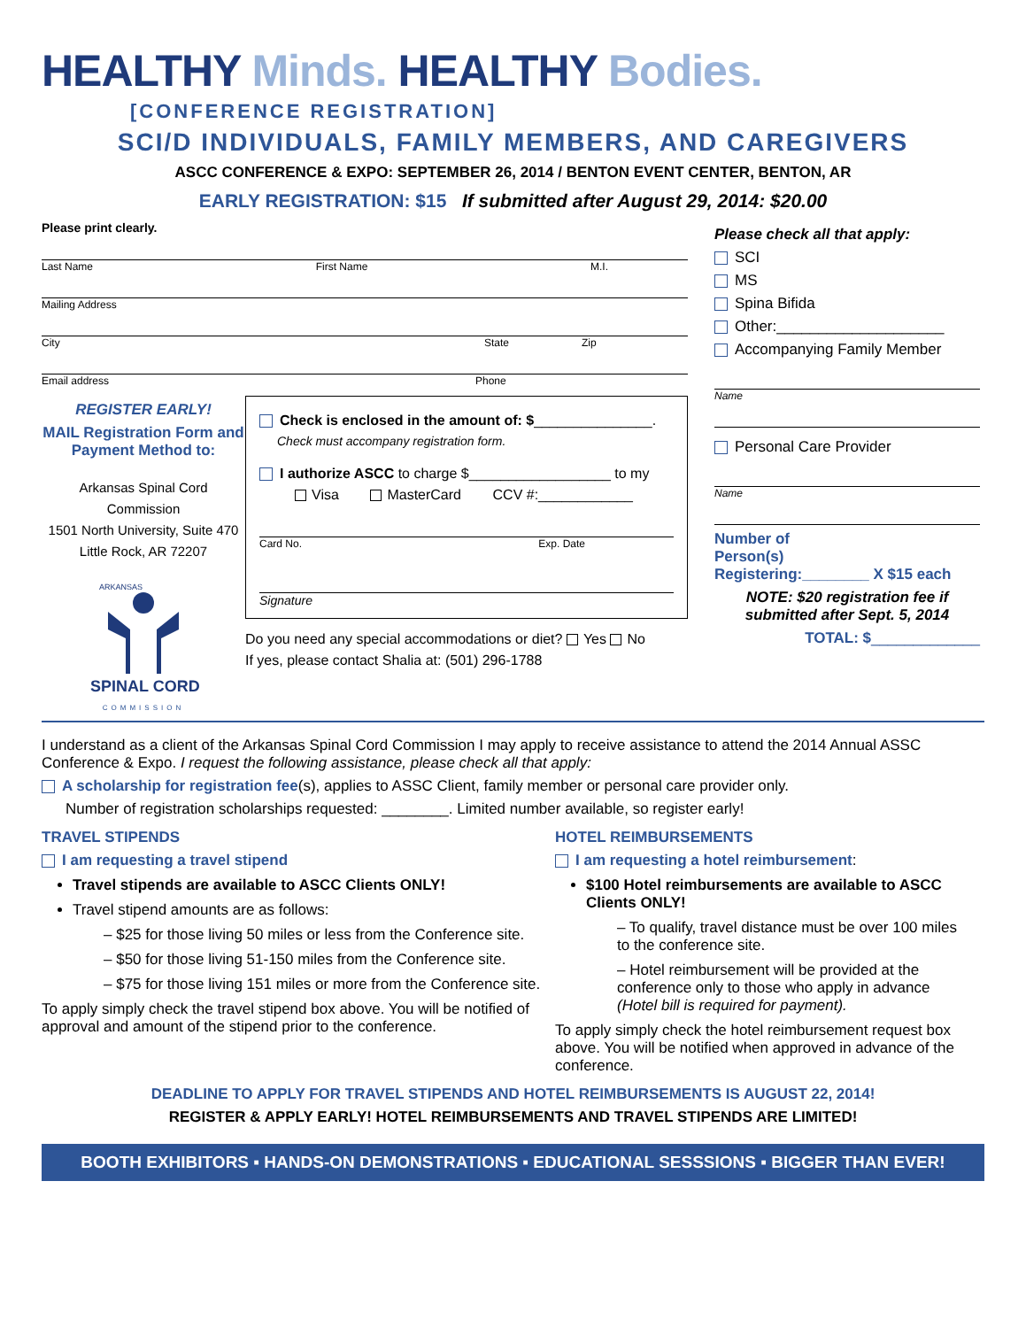HEALTHY Minds. HEALTHY Bodies.
[CONFERENCE REGISTRATION]
SCI/D INDIVIDUALS, FAMILY MEMBERS, AND CAREGIVERS
ASCC CONFERENCE & EXPO: SEPTEMBER 26, 2014 / BENTON EVENT CENTER, BENTON, AR
EARLY REGISTRATION: $15 If submitted after August 29, 2014: $20.00
Please print clearly.
Last Name First Name M.I.
Mailing Address
City State Zip
Email address Phone
REGISTER EARLY!
MAIL Registration Form and Payment Method to:
Arkansas Spinal Cord Commission
1501 North University, Suite 470
Little Rock, AR 72207
ARKANSAS
SPINAL CORD
COMMISSION
Check is enclosed in the amount of: $_______________.
Check must accompany registration form.
I authorize ASCC to charge $__________________ to my
Visa MasterCard CCV #:____________
Card No. Exp. Date
Signature
Do you need any special accommodations or diet? Yes No
If yes, please contact Shalia at: (501) 296-1788
Please check all that apply:
SCI
MS
Spina Bifida
Other:____________________
Accompanying Family Member
Name
Personal Care Provider
Name
Number of
Person(s)
Registering:________ X $15 each
NOTE: $20 registration fee if submitted after Sept. 5, 2014
TOTAL: $_____________
I understand as a client of the Arkansas Spinal Cord Commission I may apply to receive assistance to attend the 2014 Annual ASSC Conference & Expo. I request the following assistance, please check all that apply:
A scholarship for registration fee(s), applies to ASSC Client, family member or personal care provider only.
Number of registration scholarships requested: ________. Limited number available, so register early!
TRAVEL STIPENDS
I am requesting a travel stipend
Travel stipends are available to ASCC Clients ONLY!
Travel stipend amounts are as follows:
– $25 for those living 50 miles or less from the Conference site.
– $50 for those living 51-150 miles from the Conference site.
– $75 for those living 151 miles or more from the Conference site.
To apply simply check the travel stipend box above. You will be notified of approval and amount of the stipend prior to the conference.
HOTEL REIMBURSEMENTS
I am requesting a hotel reimbursement:
$100 Hotel reimbursements are available to ASCC Clients ONLY!
– To qualify, travel distance must be over 100 miles to the conference site.
– Hotel reimbursement will be provided at the conference only to those who apply in advance (Hotel bill is required for payment).
To apply simply check the hotel reimbursement request box above. You will be notified when approved in advance of the conference.
DEADLINE TO APPLY FOR TRAVEL STIPENDS AND HOTEL REIMBURSEMENTS IS AUGUST 22, 2014!
REGISTER & APPLY EARLY! HOTEL REIMBURSEMENTS AND TRAVEL STIPENDS ARE LIMITED!
BOOTH EXHIBITORS ▪ HANDS-ON DEMONSTRATIONS ▪ EDUCATIONAL SESSSIONS ▪ BIGGER THAN EVER!